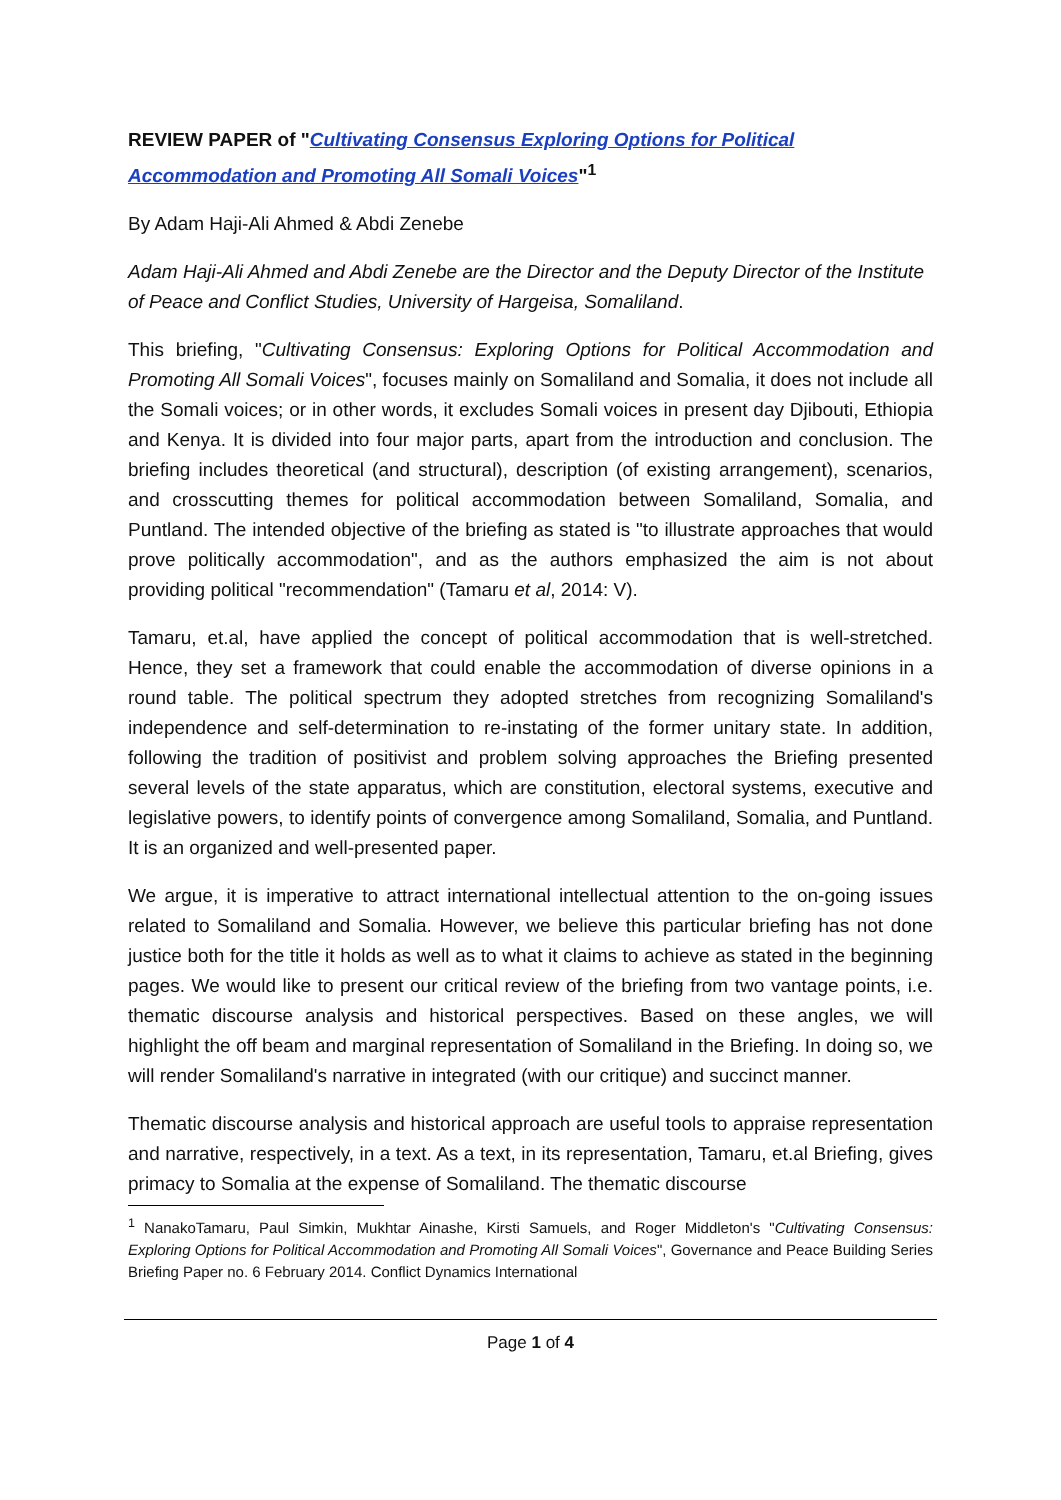REVIEW PAPER of "Cultivating Consensus Exploring Options for Political Accommodation and Promoting All Somali Voices"<sup>1</sup>
By Adam Haji-Ali Ahmed & Abdi Zenebe
Adam Haji-Ali Ahmed and Abdi Zenebe are the Director and the Deputy Director of the Institute of Peace and Conflict Studies, University of Hargeisa, Somaliland.
This briefing, "Cultivating Consensus: Exploring Options for Political Accommodation and Promoting All Somali Voices", focuses mainly on Somaliland and Somalia, it does not include all the Somali voices; or in other words, it excludes Somali voices in present day Djibouti, Ethiopia and Kenya. It is divided into four major parts, apart from the introduction and conclusion. The briefing includes theoretical (and structural), description (of existing arrangement), scenarios, and crosscutting themes for political accommodation between Somaliland, Somalia, and Puntland. The intended objective of the briefing as stated is "to illustrate approaches that would prove politically accommodation", and as the authors emphasized the aim is not about providing political "recommendation" (Tamaru et al, 2014: V).
Tamaru, et.al, have applied the concept of political accommodation that is well-stretched. Hence, they set a framework that could enable the accommodation of diverse opinions in a round table. The political spectrum they adopted stretches from recognizing Somaliland's independence and self-determination to re-instating of the former unitary state. In addition, following the tradition of positivist and problem solving approaches the Briefing presented several levels of the state apparatus, which are constitution, electoral systems, executive and legislative powers, to identify points of convergence among Somaliland, Somalia, and Puntland. It is an organized and well-presented paper.
We argue, it is imperative to attract international intellectual attention to the on-going issues related to Somaliland and Somalia. However, we believe this particular briefing has not done justice both for the title it holds as well as to what it claims to achieve as stated in the beginning pages. We would like to present our critical review of the briefing from two vantage points, i.e. thematic discourse analysis and historical perspectives. Based on these angles, we will highlight the off beam and marginal representation of Somaliland in the Briefing. In doing so, we will render Somaliland's narrative in integrated (with our critique) and succinct manner.
Thematic discourse analysis and historical approach are useful tools to appraise representation and narrative, respectively, in a text. As a text, in its representation, Tamaru, et.al Briefing, gives primacy to Somalia at the expense of Somaliland. The thematic discourse
<sup>1</sup> NanakoTamaru, Paul Simkin, Mukhtar Ainashe, Kirsti Samuels, and Roger Middleton's "Cultivating Consensus: Exploring Options for Political Accommodation and Promoting All Somali Voices", Governance and Peace Building Series Briefing Paper no. 6 February 2014. Conflict Dynamics International
Page 1 of 4